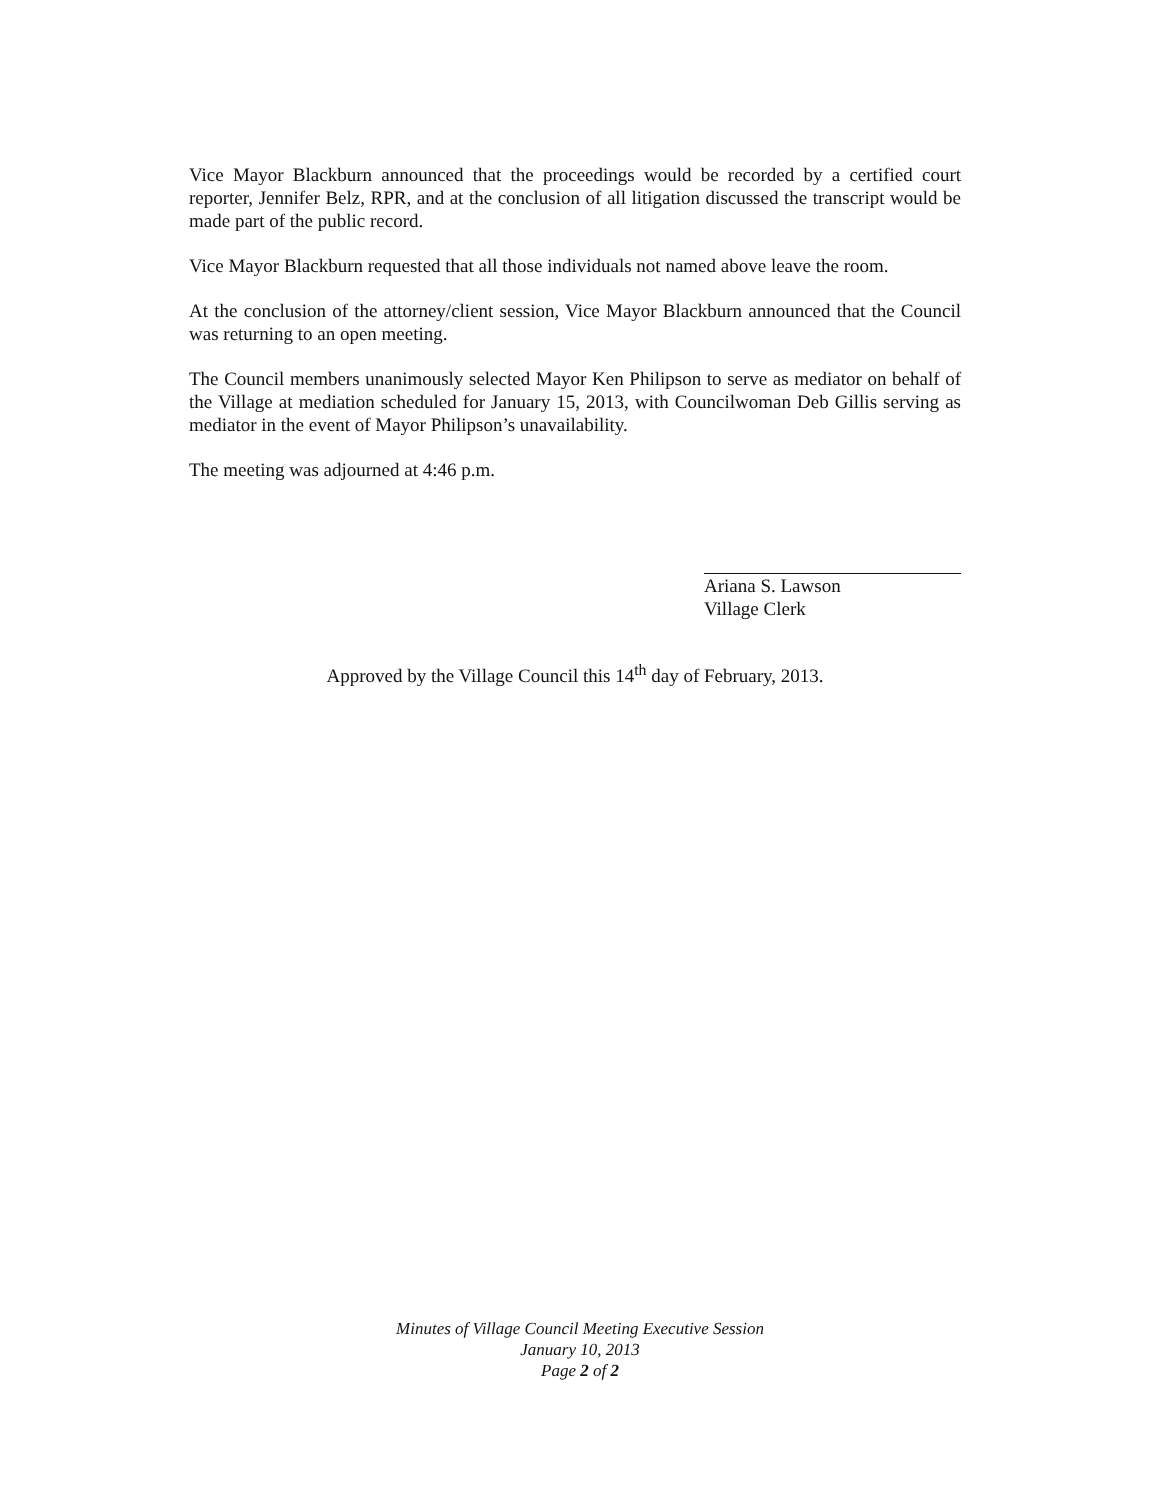Vice Mayor Blackburn announced that the proceedings would be recorded by a certified court reporter, Jennifer Belz, RPR, and at the conclusion of all litigation discussed the transcript would be made part of the public record.
Vice Mayor Blackburn requested that all those individuals not named above leave the room.
At the conclusion of the attorney/client session, Vice Mayor Blackburn announced that the Council was returning to an open meeting.
The Council members unanimously selected Mayor Ken Philipson to serve as mediator on behalf of the Village at mediation scheduled for January 15, 2013, with Councilwoman Deb Gillis serving as mediator in the event of Mayor Philipson’s unavailability.
The meeting was adjourned at 4:46 p.m.
Ariana S. Lawson
Village Clerk
Approved by the Village Council this 14<sup>th</sup> day of February, 2013.
Minutes of Village Council Meeting Executive Session
January 10, 2013
Page 2 of 2